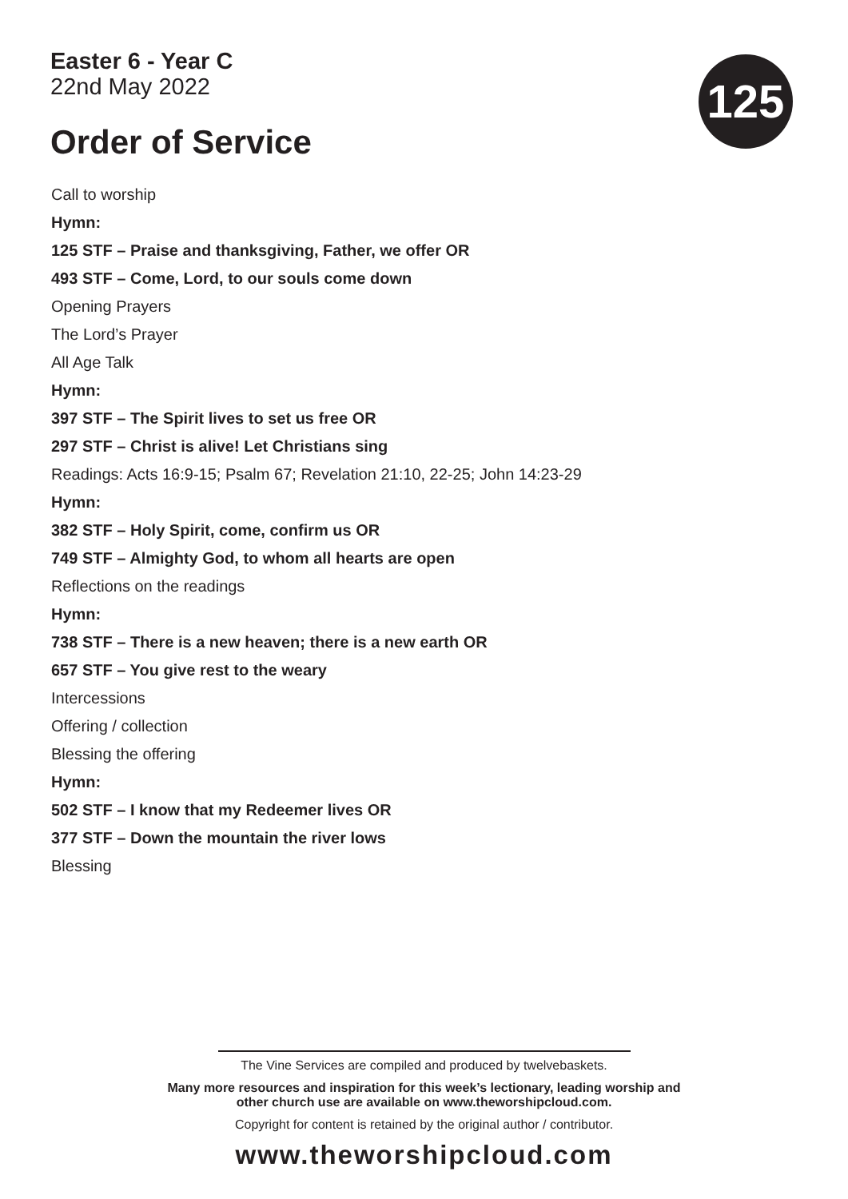Easter 6 - Year C
22nd May 2022
Order of Service
125
Call to worship
Hymn:
125 STF – Praise and thanksgiving, Father, we offer OR
493 STF – Come, Lord, to our souls come down
Opening Prayers
The Lord’s Prayer
All Age Talk
Hymn:
397 STF – The Spirit lives to set us free OR
297 STF – Christ is alive! Let Christians sing
Readings: Acts 16:9-15; Psalm 67; Revelation 21:10, 22-25; John 14:23-29
Hymn:
382 STF – Holy Spirit, come, confirm us OR
749 STF – Almighty God, to whom all hearts are open
Reflections on the readings
Hymn:
738 STF – There is a new heaven; there is a new earth OR
657 STF – You give rest to the weary
Intercessions
Offering / collection
Blessing the offering
Hymn:
502 STF – I know that my Redeemer lives OR
377 STF – Down the mountain the river lows
Blessing
The Vine Services are compiled and produced by twelvebaskets.
Many more resources and inspiration for this week’s lectionary, leading worship and
other church use are available on www.theworshipcloud.com.
Copyright for content is retained by the original author / contributor.
www.theworshipcloud.com